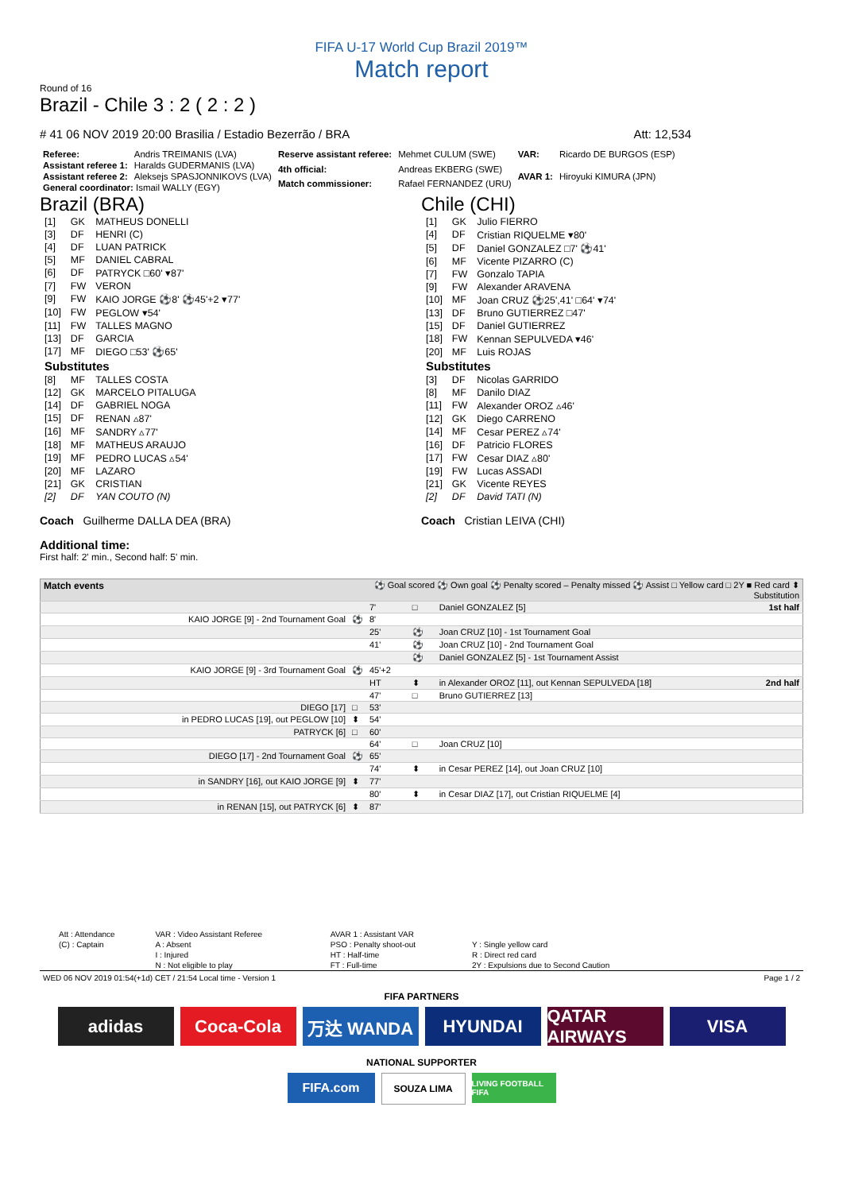FIFA U-17 World Cup Brazil 2019™
Match report
Round of 16
Brazil - Chile 3 : 2 ( 2 : 2 )
# 41 06 NOV 2019 20:00 Brasilia / Estadio Bezerrão / BRA Att: 12,534
| Referee: | Andris TREIMANIS (LVA) |
| Assistant referee 1: | Haralds GUDERMANIS (LVA) |
| Assistant referee 2: | Aleksejs SPASJONNIKOVS (LVA) |
| General coordinator: Ismail WALLY (EGY) | |
| Reserve assistant referee: | Mehmet CULUM (SWE) |
| 4th official: | Andreas EKBERG (SWE) |
| Match commissioner: | Rafael FERNANDEZ (URU) |
| VAR: | Ricardo DE BURGOS (ESP) |
| AVAR 1: | Hiroyuki KIMURA (JPN) |
Brazil (BRA)
| [1] | GK | MATHEUS DONELLI |
| [3] | DF | HENRI (C) |
| [4] | DF | LUAN PATRICK |
| [5] | MF | DANIEL CABRAL |
| [6] | DF | PATRYCK □60' ▾87' |
| [7] | FW | VERON |
| [9] | FW | KAIO JORGE ⚽8' ⚽45'+2 ▾77' |
| [10] | FW | PEGLOW ▾54' |
| [11] | FW | TALLES MAGNO |
| [13] | DF | GARCIA |
| [17] | MF | DIEGO □53' ⚽65' |
| Substitutes | | |
| [8] | MF | TALLES COSTA |
| [12] | GK | MARCELO PITALUGA |
| [14] | DF | GABRIEL NOGA |
| [15] | DF | RENAN ▵87' |
| [16] | MF | SANDRY ▵77' |
| [18] | MF | MATHEUS ARAUJO |
| [19] | MF | PEDRO LUCAS ▵54' |
| [20] | MF | LAZARO |
| [21] | GK | CRISTIAN |
| [2] | DF | YAN COUTO (N) |
Coach Guilherme DALLA DEA (BRA)
Chile (CHI)
| [1] | GK | Julio FIERRO |
| [4] | DF | Cristian RIQUELME ▾80' |
| [5] | DF | Daniel GONZALEZ □7' ⚽41' |
| [6] | MF | Vicente PIZARRO (C) |
| [7] | FW | Gonzalo TAPIA |
| [9] | FW | Alexander ARAVENA |
| [10] | MF | Joan CRUZ ⚽25',41' □64' ▾74' |
| [13] | DF | Bruno GUTIERREZ □47' |
| [15] | DF | Daniel GUTIERREZ |
| [18] | FW | Kennan SEPULVEDA ▾46' |
| [20] | MF | Luis ROJAS |
| Substitutes | | |
| [3] | DF | Nicolas GARRIDO |
| [8] | MF | Danilo DIAZ |
| [11] | FW | Alexander OROZ ▵46' |
| [12] | GK | Diego CARRENO |
| [14] | MF | Cesar PEREZ ▵74' |
| [16] | DF | Patricio FLORES |
| [17] | FW | Cesar DIAZ ▵80' |
| [19] | FW | Lucas ASSADI |
| [21] | GK | Vicente REYES |
| [2] | DF | David TATI (N) |
Coach Cristian LEIVA (CHI)
Additional time:
First half: 2' min., Second half: 5' min.
| Match events | | ⚽ Goal scored ⚽ Own goal ⚽ Penalty scored – Penalty missed ⚽ Assist □ Yellow card □ 2Y ■ Red card ⬍ Substitution | | |
| | | 7' | □ | Daniel GONZALEZ [5] 1st half |
| KAIO JORGE [9] - 2nd Tournament Goal | ⚽ | 8' | | |
| | | 25' | ⚽ | Joan CRUZ [10] - 1st Tournament Goal |
| | | 41' | ⚽ | Joan CRUZ [10] - 2nd Tournament Goal |
| | | | ⚽ | Daniel GONZALEZ [5] - 1st Tournament Assist |
| KAIO JORGE [9] - 3rd Tournament Goal | ⚽ | 45'+2 | | |
| | | HT | ⬍ | in Alexander OROZ [11], out Kennan SEPULVEDA [18] 2nd half |
| | | 47' | □ | Bruno GUTIERREZ [13] |
| DIEGO [17] | □ | 53' | | |
| in PEDRO LUCAS [19], out PEGLOW [10] | ⬍ | 54' | | |
| PATRYCK [6] | □ | 60' | | |
| | | 64' | □ | Joan CRUZ [10] |
| DIEGO [17] - 2nd Tournament Goal | ⚽ | 65' | | |
| | | 74' | ⬍ | in Cesar PEREZ [14], out Joan CRUZ [10] |
| in SANDRY [16], out KAIO JORGE [9] | ⬍ | 77' | | |
| | | 80' | ⬍ | in Cesar DIAZ [17], out Cristian RIQUELME [4] |
| in RENAN [15], out PATRYCK [6] | ⬍ | 87' | | |
| Att : Attendance | VAR : Video Assistant Referee | AVAR 1 : Assistant VAR | |
| (C) : Captain | A : Absent | PSO : Penalty shoot-out | Y : Single yellow card |
| | I : Injured | HT : Half-time | R : Direct red card |
| | N : Not eligible to play | FT : Full-time | 2Y : Expulsions due to Second Caution |
WED 06 NOV 2019 01:54(+1d) CET / 21:54 Local time - Version 1 Page 1 / 2
FIFA PARTNERS
adidas Coca-Cola 万达 WANDA HYUNDAI QATAR AIRWAYS
VISA
NATIONAL SUPPORTER
FIFA.com
SOUZA LIMA
LIVING FOOTBALL FIFA